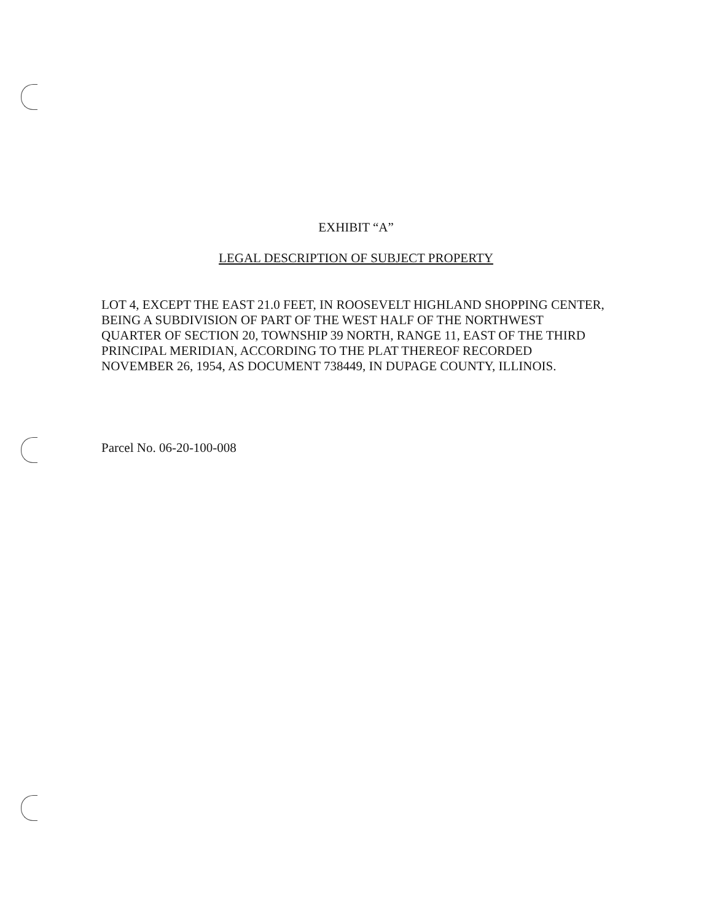EXHIBIT “A”
LEGAL DESCRIPTION OF SUBJECT PROPERTY
LOT 4, EXCEPT THE EAST 21.0 FEET, IN ROOSEVELT HIGHLAND SHOPPING CENTER, BEING A SUBDIVISION OF PART OF THE WEST HALF OF THE NORTHWEST QUARTER OF SECTION 20, TOWNSHIP 39 NORTH, RANGE 11, EAST OF THE THIRD PRINCIPAL MERIDIAN, ACCORDING TO THE PLAT THEREOF RECORDED NOVEMBER 26, 1954, AS DOCUMENT 738449, IN DUPAGE COUNTY, ILLINOIS.
Parcel No. 06-20-100-008